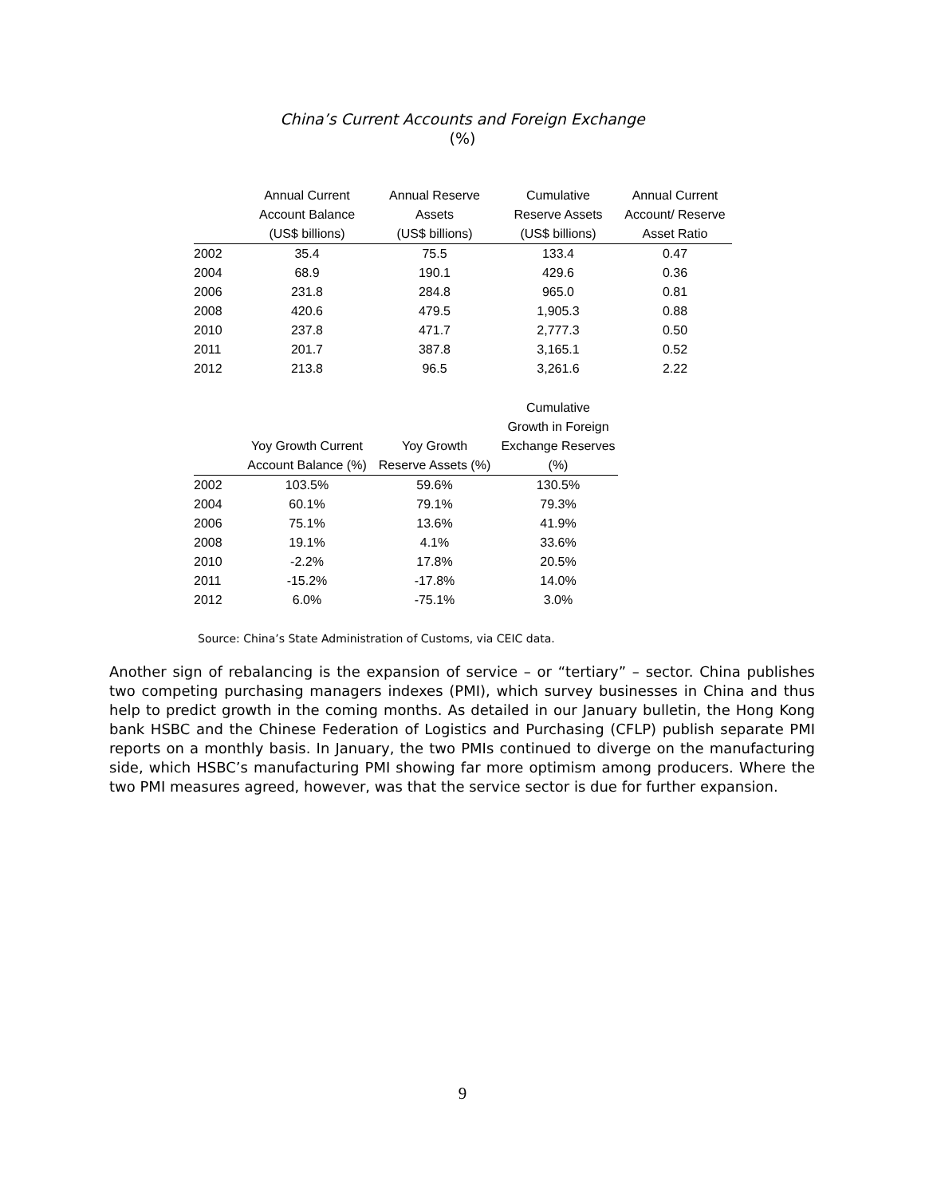China’s Current Accounts and Foreign Exchange
(%)
| | Annual Current | Annual Reserve | Cumulative | Annual Current |
| --- | --- | --- | --- | --- |
| | Account Balance | Assets | Reserve Assets | Account/ Reserve |
| | (US$ billions) | (US$ billions) | (US$ billions) | Asset Ratio |
| 2002 | 35.4 | 75.5 | 133.4 | 0.47 |
| 2004 | 68.9 | 190.1 | 429.6 | 0.36 |
| 2006 | 231.8 | 284.8 | 965.0 | 0.81 |
| 2008 | 420.6 | 479.5 | 1,905.3 | 0.88 |
| 2010 | 237.8 | 471.7 | 2,777.3 | 0.50 |
| 2011 | 201.7 | 387.8 | 3,165.1 | 0.52 |
| 2012 | 213.8 | 96.5 | 3,261.6 | 2.22 |
| | | | Cumulative |
| --- | --- | --- | --- |
| | | | Growth in Foreign |
| | Yoy Growth Current | Yoy Growth | Exchange Reserves |
| | Account Balance (%) | Reserve Assets (%) | (%) |
| 2002 | 103.5% | 59.6% | 130.5% |
| 2004 | 60.1% | 79.1% | 79.3% |
| 2006 | 75.1% | 13.6% | 41.9% |
| 2008 | 19.1% | 4.1% | 33.6% |
| 2010 | -2.2% | 17.8% | 20.5% |
| 2011 | -15.2% | -17.8% | 14.0% |
| 2012 | 6.0% | -75.1% | 3.0% |
Source: China’s State Administration of Customs, via CEIC data.
Another sign of rebalancing is the expansion of service – or “tertiary” – sector. China publishes two competing purchasing managers indexes (PMI), which survey businesses in China and thus help to predict growth in the coming months. As detailed in our January bulletin, the Hong Kong bank HSBC and the Chinese Federation of Logistics and Purchasing (CFLP) publish separate PMI reports on a monthly basis. In January, the two PMIs continued to diverge on the manufacturing side, which HSBC’s manufacturing PMI showing far more optimism among producers. Where the two PMI measures agreed, however, was that the service sector is due for further expansion.
9